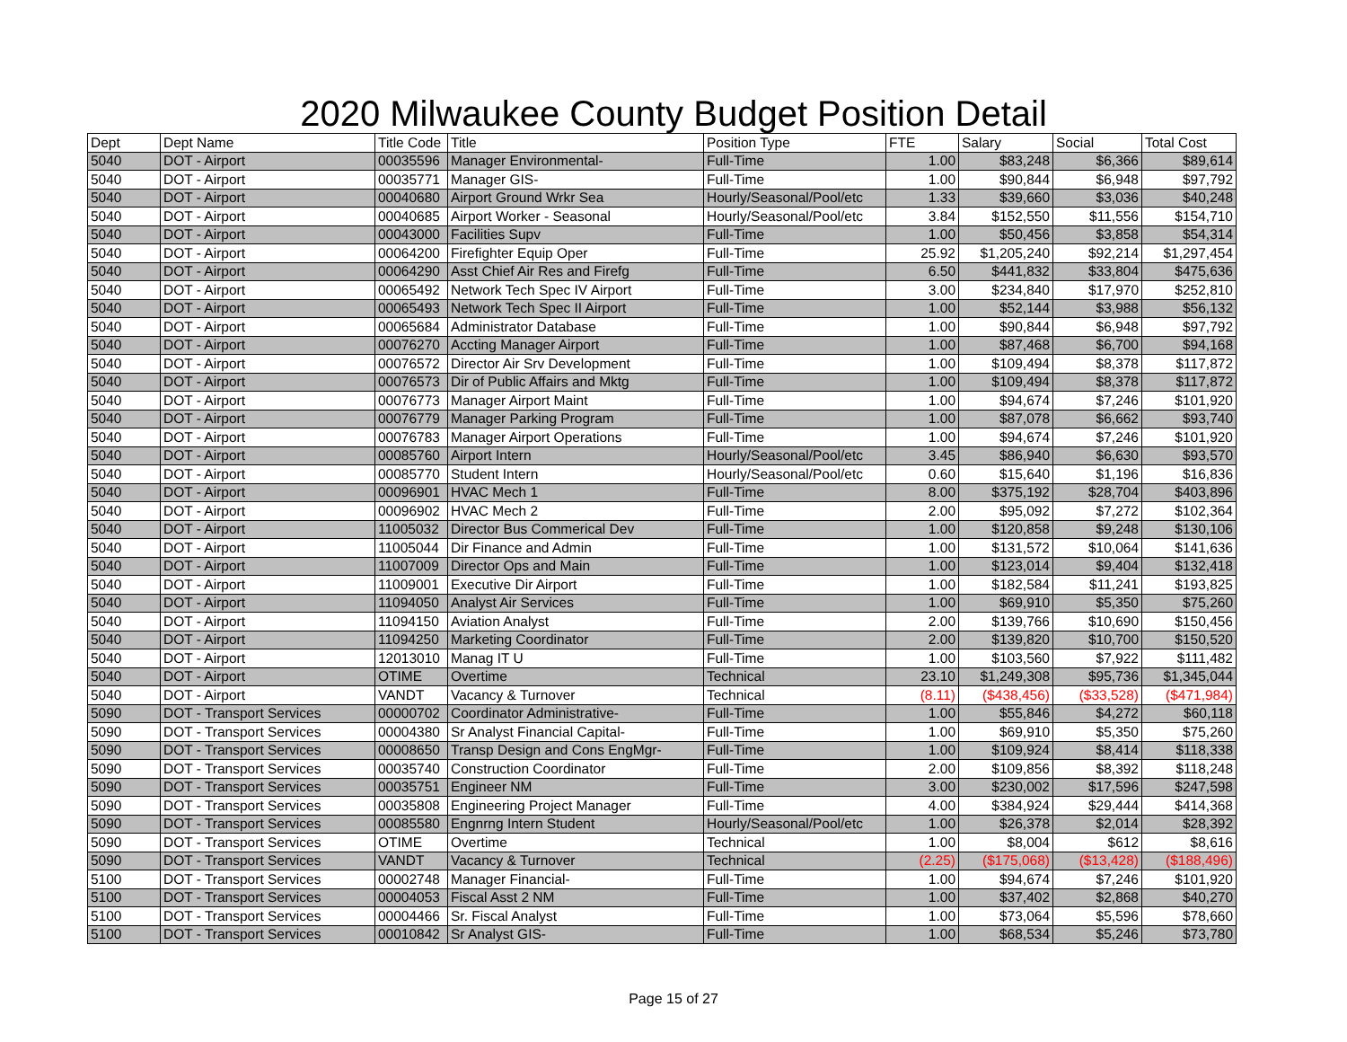2020 Milwaukee County Budget Position Detail
| Dept | Dept Name | Title Code | Title | Position Type | FTE | Salary | Social | Total Cost |
| --- | --- | --- | --- | --- | --- | --- | --- | --- |
| 5040 | DOT - Airport | 00035596 | Manager Environmental- | Full-Time | 1.00 | $83,248 | $6,366 | $89,614 |
| 5040 | DOT - Airport | 00035771 | Manager GIS- | Full-Time | 1.00 | $90,844 | $6,948 | $97,792 |
| 5040 | DOT - Airport | 00040680 | Airport Ground Wrkr Sea | Hourly/Seasonal/Pool/etc | 1.33 | $39,660 | $3,036 | $40,248 |
| 5040 | DOT - Airport | 00040685 | Airport Worker - Seasonal | Hourly/Seasonal/Pool/etc | 3.84 | $152,550 | $11,556 | $154,710 |
| 5040 | DOT - Airport | 00043000 | Facilities Supv | Full-Time | 1.00 | $50,456 | $3,858 | $54,314 |
| 5040 | DOT - Airport | 00064200 | Firefighter Equip Oper | Full-Time | 25.92 | $1,205,240 | $92,214 | $1,297,454 |
| 5040 | DOT - Airport | 00064290 | Asst Chief Air Res and Firefg | Full-Time | 6.50 | $441,832 | $33,804 | $475,636 |
| 5040 | DOT - Airport | 00065492 | Network Tech Spec IV Airport | Full-Time | 3.00 | $234,840 | $17,970 | $252,810 |
| 5040 | DOT - Airport | 00065493 | Network Tech Spec II Airport | Full-Time | 1.00 | $52,144 | $3,988 | $56,132 |
| 5040 | DOT - Airport | 00065684 | Administrator Database | Full-Time | 1.00 | $90,844 | $6,948 | $97,792 |
| 5040 | DOT - Airport | 00076270 | Accting Manager Airport | Full-Time | 1.00 | $87,468 | $6,700 | $94,168 |
| 5040 | DOT - Airport | 00076572 | Director Air Srv Development | Full-Time | 1.00 | $109,494 | $8,378 | $117,872 |
| 5040 | DOT - Airport | 00076573 | Dir of Public Affairs and Mktg | Full-Time | 1.00 | $109,494 | $8,378 | $117,872 |
| 5040 | DOT - Airport | 00076773 | Manager Airport Maint | Full-Time | 1.00 | $94,674 | $7,246 | $101,920 |
| 5040 | DOT - Airport | 00076779 | Manager Parking Program | Full-Time | 1.00 | $87,078 | $6,662 | $93,740 |
| 5040 | DOT - Airport | 00076783 | Manager Airport Operations | Full-Time | 1.00 | $94,674 | $7,246 | $101,920 |
| 5040 | DOT - Airport | 00085760 | Airport Intern | Hourly/Seasonal/Pool/etc | 3.45 | $86,940 | $6,630 | $93,570 |
| 5040 | DOT - Airport | 00085770 | Student Intern | Hourly/Seasonal/Pool/etc | 0.60 | $15,640 | $1,196 | $16,836 |
| 5040 | DOT - Airport | 00096901 | HVAC Mech 1 | Full-Time | 8.00 | $375,192 | $28,704 | $403,896 |
| 5040 | DOT - Airport | 00096902 | HVAC Mech 2 | Full-Time | 2.00 | $95,092 | $7,272 | $102,364 |
| 5040 | DOT - Airport | 11005032 | Director Bus Commerical Dev | Full-Time | 1.00 | $120,858 | $9,248 | $130,106 |
| 5040 | DOT - Airport | 11005044 | Dir Finance and Admin | Full-Time | 1.00 | $131,572 | $10,064 | $141,636 |
| 5040 | DOT - Airport | 11007009 | Director Ops and Main | Full-Time | 1.00 | $123,014 | $9,404 | $132,418 |
| 5040 | DOT - Airport | 11009001 | Executive Dir Airport | Full-Time | 1.00 | $182,584 | $11,241 | $193,825 |
| 5040 | DOT - Airport | 11094050 | Analyst Air Services | Full-Time | 1.00 | $69,910 | $5,350 | $75,260 |
| 5040 | DOT - Airport | 11094150 | Aviation Analyst | Full-Time | 2.00 | $139,766 | $10,690 | $150,456 |
| 5040 | DOT - Airport | 11094250 | Marketing Coordinator | Full-Time | 2.00 | $139,820 | $10,700 | $150,520 |
| 5040 | DOT - Airport | 12013010 | Manag IT U | Full-Time | 1.00 | $103,560 | $7,922 | $111,482 |
| 5040 | DOT - Airport | OTIME | Overtime | Technical | 23.10 | $1,249,308 | $95,736 | $1,345,044 |
| 5040 | DOT - Airport | VANDT | Vacancy & Turnover | Technical | (8.11) | ($438,456) | ($33,528) | ($471,984) |
| 5090 | DOT - Transport Services | 00000702 | Coordinator Administrative- | Full-Time | 1.00 | $55,846 | $4,272 | $60,118 |
| 5090 | DOT - Transport Services | 00004380 | Sr Analyst Financial Capital- | Full-Time | 1.00 | $69,910 | $5,350 | $75,260 |
| 5090 | DOT - Transport Services | 00008650 | Transp Design and Cons EngMgr- | Full-Time | 1.00 | $109,924 | $8,414 | $118,338 |
| 5090 | DOT - Transport Services | 00035740 | Construction Coordinator | Full-Time | 2.00 | $109,856 | $8,392 | $118,248 |
| 5090 | DOT - Transport Services | 00035751 | Engineer NM | Full-Time | 3.00 | $230,002 | $17,596 | $247,598 |
| 5090 | DOT - Transport Services | 00035808 | Engineering Project Manager | Full-Time | 4.00 | $384,924 | $29,444 | $414,368 |
| 5090 | DOT - Transport Services | 00085580 | Engnrng Intern Student | Hourly/Seasonal/Pool/etc | 1.00 | $26,378 | $2,014 | $28,392 |
| 5090 | DOT - Transport Services | OTIME | Overtime | Technical | 1.00 | $8,004 | $612 | $8,616 |
| 5090 | DOT - Transport Services | VANDT | Vacancy & Turnover | Technical | (2.25) | ($175,068) | ($13,428) | ($188,496) |
| 5100 | DOT - Transport Services | 00002748 | Manager Financial- | Full-Time | 1.00 | $94,674 | $7,246 | $101,920 |
| 5100 | DOT - Transport Services | 00004053 | Fiscal Asst 2 NM | Full-Time | 1.00 | $37,402 | $2,868 | $40,270 |
| 5100 | DOT - Transport Services | 00004466 | Sr. Fiscal Analyst | Full-Time | 1.00 | $73,064 | $5,596 | $78,660 |
| 5100 | DOT - Transport Services | 00010842 | Sr Analyst GIS- | Full-Time | 1.00 | $68,534 | $5,246 | $73,780 |
Page 15 of 27